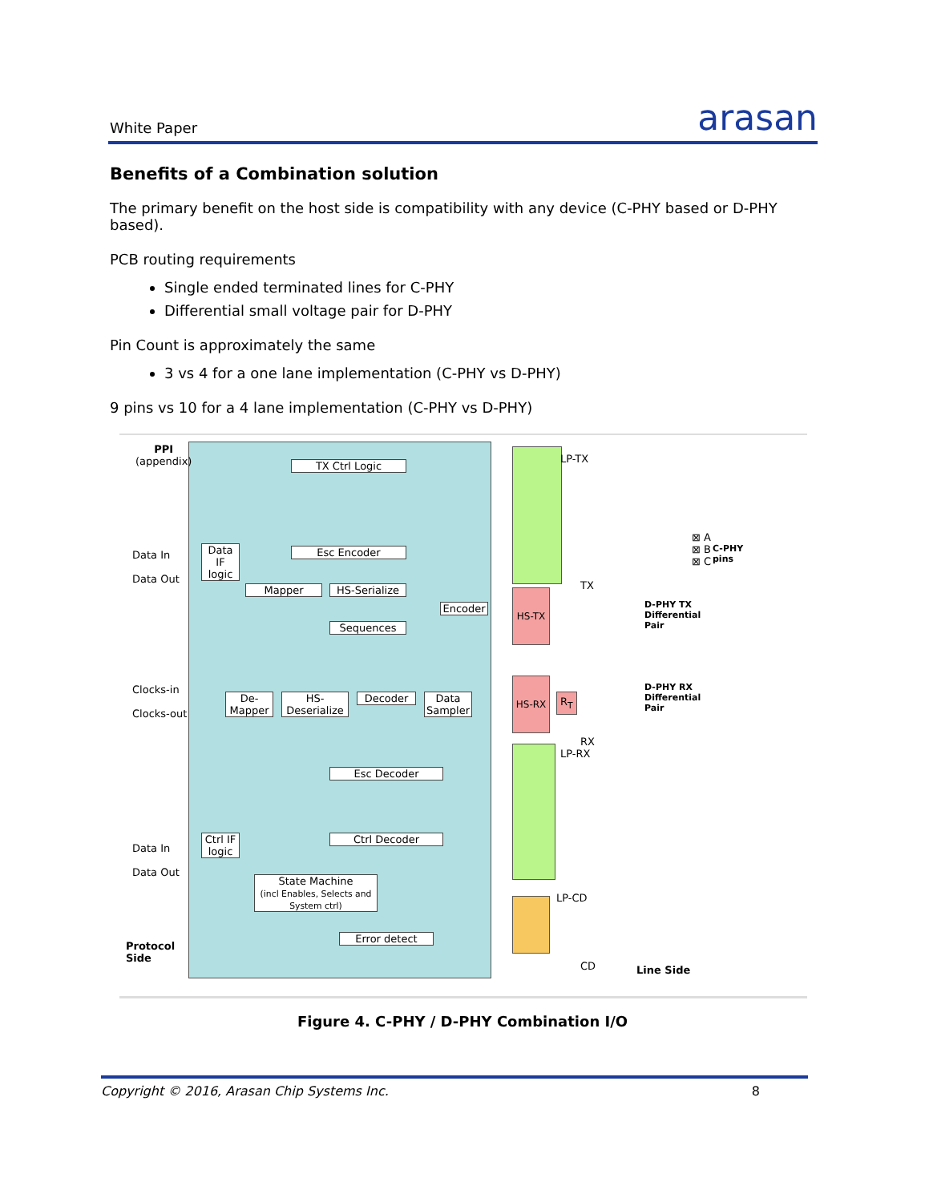White Paper arasan
Benefits of a Combination solution
The primary benefit on the host side is compatibility with any device (C-PHY based or D-PHY based).
PCB routing requirements
Single ended terminated lines for C-PHY
Differential small voltage pair for D-PHY
Pin Count is approximately the same
3 vs 4 for a one lane implementation (C-PHY vs D-PHY)
9 pins vs 10 for a 4 lane implementation (C-PHY vs D-PHY)
PPI
(appendix)
TX Ctrl Logic
Data IF logic
Esc Encoder
Mapper HS-Serialize
Sequences
Encoder
De-Mapper
HS-Deserialize
Decoder
Data Sampler
Esc Decoder
Ctrl Decoder
Ctrl IF logic
State Machine
(incl Enables, Selects and System ctrl)
Error detect
Data In
Data Out
Clocks-in
Clocks-out
Data In
Data Out
Protocol
Side
LP-TX
HS-TX
HS-RX
R<sub>T</sub>
TX
RX
LP-RX
LP-CD
CD Line Side
⊠ A
⊠ B
⊠ C
C-PHY
pins
D-PHY TX
Differential
Pair
D-PHY RX
Differential
Pair
Figure 4. C-PHY / D-PHY Combination I/O
Copyright © 2016, Arasan Chip Systems Inc. 8